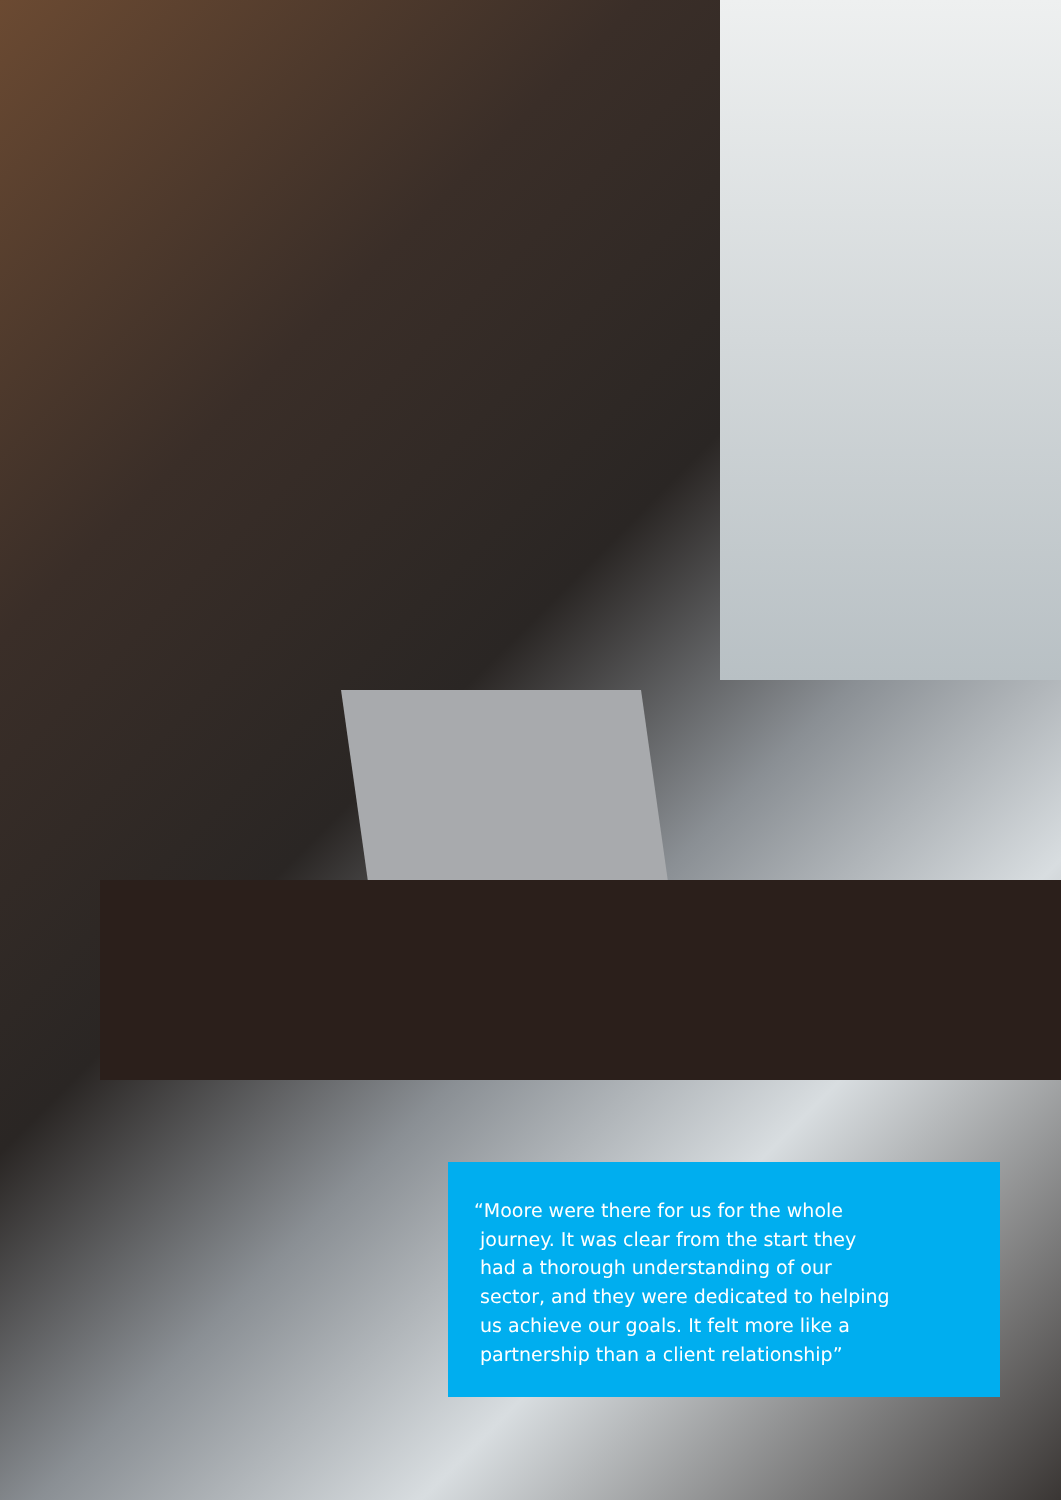“Moore were there for us for the whole
journey. It was clear from the start they
had a thorough understanding of our
sector, and they were dedicated to helping
us achieve our goals. It felt more like a
partnership than a client relationship”